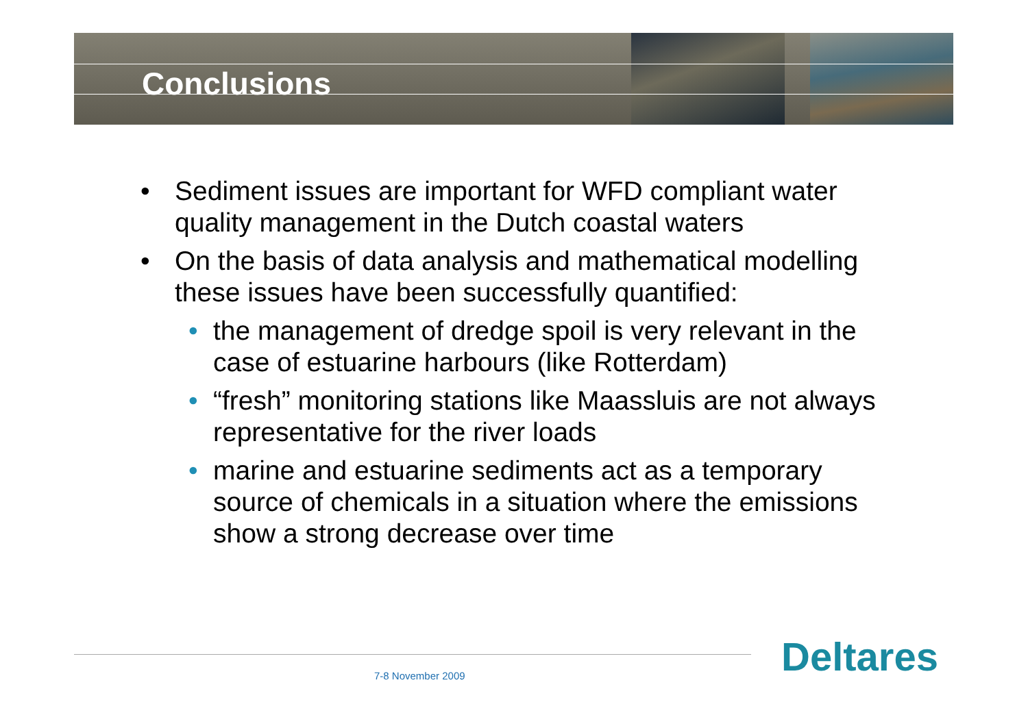Conclusions
• Sediment issues are important for WFD compliant water quality management in the Dutch coastal waters
• On the basis of data analysis and mathematical modelling these issues have been successfully quantified:
• the management of dredge spoil is very relevant in the case of estuarine harbours (like Rotterdam)
• “fresh” monitoring stations like Maassluis are not always representative for the river loads
• marine and estuarine sediments act as a temporary source of chemicals in a situation where the emissions show a strong decrease over time
7-8 November 2009 Deltares